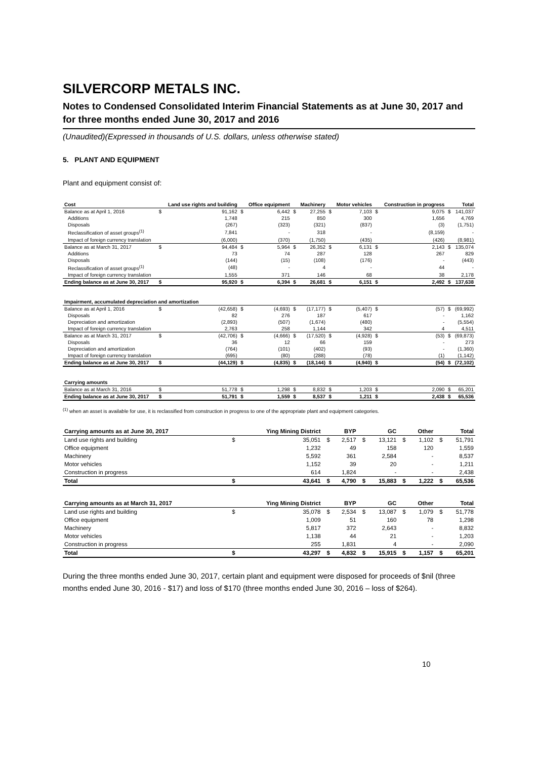SILVERCORP METALS INC.
Notes to Condensed Consolidated Interim Financial Statements as at June 30, 2017 and for three months ended June 30, 2017 and 2016
(Unaudited)(Expressed in thousands of U.S. dollars, unless otherwise stated)
5. PLANT AND EQUIPMENT
Plant and equipment consist of:
| Cost | | Land use rights and building | | Office equipment | | Machinery | | Motor vehicles | | Construction in progress | | Total |
| --- | --- | --- | --- | --- | --- | --- | --- | --- | --- | --- | --- | --- |
| Balance as at April 1, 2016 | $ | 91,162 | $ | 6,442 | $ | 27,255 | $ | 7,103 | $ | 9,075 | $ | 141,037 |
| Additions | | 1,748 | | 215 | | 850 | | 300 | | 1,656 | | 4,769 |
| Disposals | | (267) | | (323) | | (321) | | (837) | | (3) | | (1,751) |
| Reclassification of asset groups<sup>(1)</sup> | | 7,841 | | - | | 318 | | - | | (8,159) | | - |
| Impact of foreign currency translation | | (6,000) | | (370) | | (1,750) | | (435) | | (426) | | (8,981) |
| Balance as at March 31, 2017 | $ | 94,484 | $ | 5,964 | $ | 26,352 | $ | 6,131 | $ | 2,143 | $ | 135,074 |
| Additions | | 73 | | 74 | | 287 | | 128 | | 267 | | 829 |
| Disposals | | (144) | | (15) | | (108) | | (176) | | - | | (443) |
| Reclassification of asset groups<sup>(1)</sup> | | (48) | | - | | 4 | | - | | 44 | | - |
| Impact of foreign currency translation | | 1,555 | | 371 | | 146 | | 68 | | 38 | | 2,178 |
| Ending balance as at June 30, 2017 | $ | 95,920 | $ | 6,394 | $ | 26,681 | $ | 6,151 | $ | 2,492 | $ | 137,638 |
| Impairment, accumulated depreciation and amortization | | | | | | | | | | | | |
| Balance as at April 1, 2016 | $ | (42,658) | $ | (4,693) | $ | (17,177) | $ | (5,407) | $ | (57) | $ | (69,992) |
| Disposals | | 82 | | 276 | | 187 | | 617 | | - | | 1,162 |
| Depreciation and amortization | | (2,893) | | (507) | | (1,674) | | (480) | | - | | (5,554) |
| Impact of foreign currency translation | | 2,763 | | 258 | | 1,144 | | 342 | | 4 | | 4,511 |
| Balance as at March 31, 2017 | $ | (42,706) | $ | (4,666) | $ | (17,520) | $ | (4,928) | $ | (53) | $ | (69,873) |
| Disposals | | 36 | | 12 | | 66 | | 159 | | - | | 273 |
| Depreciation and amortization | | (764) | | (101) | | (402) | | (93) | | - | | (1,360) |
| Impact of foreign currency translation | | (695) | | (80) | | (288) | | (78) | | (1) | | (1,142) |
| Ending balance as at June 30, 2017 | $ | (44,129) | $ | (4,835) | $ | (18,144) | $ | (4,940) | $ | (54) | $ | (72,102) |
| Carrying amounts | | | | | | | | | | | | |
| Balance as at March 31, 2016 | $ | 51,778 | $ | 1,298 | $ | 8,832 | $ | 1,203 | $ | 2,090 | $ | 65,201 |
| Ending balance as at June 30, 2017 | $ | 51,791 | $ | 1,559 | $ | 8,537 | $ | 1,211 | $ | 2,438 | $ | 65,536 |
<sup>(1)</sup> when an asset is available for use, it is reclassified from construction in progress to one of the appropriate plant and equipment categories.
| Carrying amounts as at June 30, 2017 | | Ying Mining District | | BYP | | GC | | Other | | Total |
| --- | --- | --- | --- | --- | --- | --- | --- | --- | --- | --- |
| Land use rights and building | $ | 35,051 | $ | 2,517 | $ | 13,121 | $ | 1,102 | $ | 51,791 |
| Office equipment | | 1,232 | | 49 | | 158 | | 120 | | 1,559 |
| Machinery | | 5,592 | | 361 | | 2,584 | | - | | 8,537 |
| Motor vehicles | | 1,152 | | 39 | | 20 | | - | | 1,211 |
| Construction in progress | | 614 | | 1,824 | | - | | - | | 2,438 |
| Total | $ | 43,641 | $ | 4,790 | $ | 15,883 | $ | 1,222 | $ | 65,536 |
| Carrying amounts as at March 31, 2017 | | Ying Mining District | | BYP | | GC | | Other | | Total |
| Land use rights and building | $ | 35,078 | $ | 2,534 | $ | 13,087 | $ | 1,079 | $ | 51,778 |
| Office equipment | | 1,009 | | 51 | | 160 | | 78 | | 1,298 |
| Machinery | | 5,817 | | 372 | | 2,643 | | - | | 8,832 |
| Motor vehicles | | 1,138 | | 44 | | 21 | | - | | 1,203 |
| Construction in progress | | 255 | | 1,831 | | 4 | | - | | 2,090 |
| Total | $ | 43,297 | $ | 4,832 | $ | 15,915 | $ | 1,157 | $ | 65,201 |
During the three months ended June 30, 2017, certain plant and equipment were disposed for proceeds of $nil (three months ended June 30, 2016 - $17) and loss of $170 (three months ended June 30, 2016 – loss of $264).
10